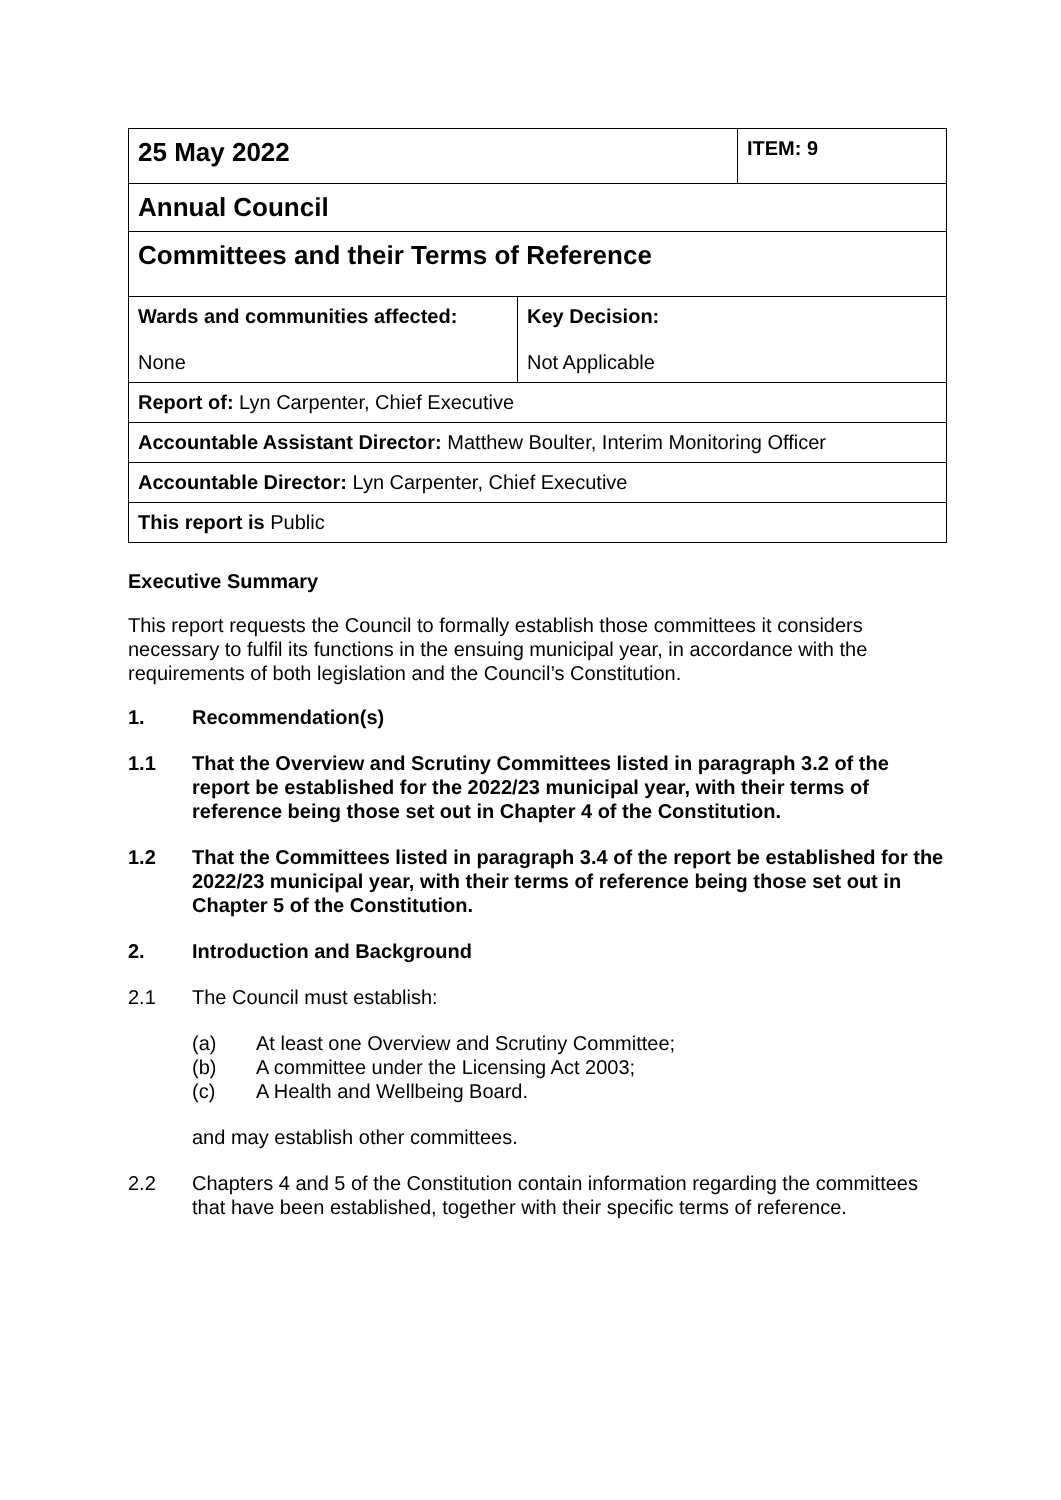| 25 May 2022 | | ITEM: 9 |
| Annual Council | | |
| Committees and their Terms of Reference | | |
| Wards and communities affected: None | Key Decision: Not Applicable | |
| Report of: Lyn Carpenter, Chief Executive | | |
| Accountable Assistant Director: Matthew Boulter, Interim Monitoring Officer | | |
| Accountable Director: Lyn Carpenter, Chief Executive | | |
| This report is Public | | |
Executive Summary
This report requests the Council to formally establish those committees it considers necessary to fulfil its functions in the ensuing municipal year, in accordance with the requirements of both legislation and the Council’s Constitution.
1. Recommendation(s)
1.1 That the Overview and Scrutiny Committees listed in paragraph 3.2 of the report be established for the 2022/23 municipal year, with their terms of reference being those set out in Chapter 4 of the Constitution.
1.2 That the Committees listed in paragraph 3.4 of the report be established for the 2022/23 municipal year, with their terms of reference being those set out in Chapter 5 of the Constitution.
2. Introduction and Background
2.1 The Council must establish:
(a) At least one Overview and Scrutiny Committee;
(b) A committee under the Licensing Act 2003;
(c) A Health and Wellbeing Board.
and may establish other committees.
2.2 Chapters 4 and 5 of the Constitution contain information regarding the committees that have been established, together with their specific terms of reference.